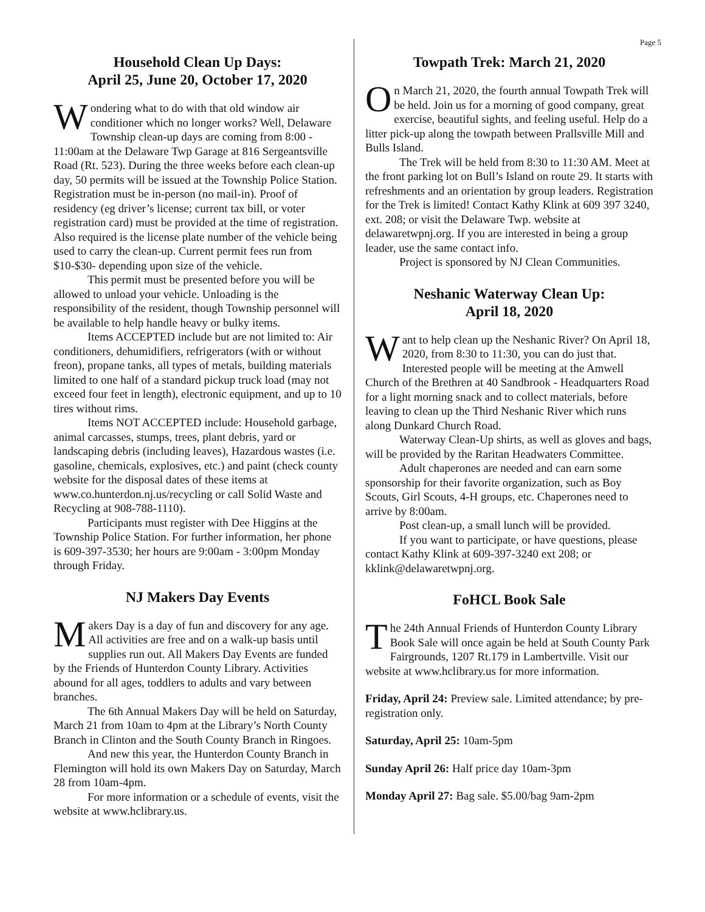Page 5
Household Clean Up Days:
April 25, June 20, October 17, 2020
Wondering what to do with that old window air conditioner which no longer works? Well, Delaware Township clean-up days are coming from 8:00 - 11:00am at the Delaware Twp Garage at 816 Sergeantsville Road (Rt. 523). During the three weeks before each clean-up day, 50 permits will be issued at the Township Police Station. Registration must be in-person (no mail-in). Proof of residency (eg driver’s license; current tax bill, or voter registration card) must be provided at the time of registration. Also required is the license plate number of the vehicle being used to carry the clean-up. Current permit fees run from $10-$30- depending upon size of the vehicle.
This permit must be presented before you will be allowed to unload your vehicle. Unloading is the responsibility of the resident, though Township personnel will be available to help handle heavy or bulky items.
Items ACCEPTED include but are not limited to: Air conditioners, dehumidifiers, refrigerators (with or without freon), propane tanks, all types of metals, building materials limited to one half of a standard pickup truck load (may not exceed four feet in length), electronic equipment, and up to 10 tires without rims.
Items NOT ACCEPTED include: Household garbage, animal carcasses, stumps, trees, plant debris, yard or landscaping debris (including leaves), Hazardous wastes (i.e. gasoline, chemicals, explosives, etc.) and paint (check county website for the disposal dates of these items at www.co.hunterdon.nj.us/recycling or call Solid Waste and Recycling at 908-788-1110).
Participants must register with Dee Higgins at the Township Police Station. For further information, her phone is 609-397-3530; her hours are 9:00am - 3:00pm Monday through Friday.
NJ Makers Day Events
Makers Day is a day of fun and discovery for any age. All activities are free and on a walk-up basis until supplies run out. All Makers Day Events are funded by the Friends of Hunterdon County Library. Activities abound for all ages, toddlers to adults and vary between branches.
The 6th Annual Makers Day will be held on Saturday, March 21 from 10am to 4pm at the Library’s North County Branch in Clinton and the South County Branch in Ringoes.
And new this year, the Hunterdon County Branch in Flemington will hold its own Makers Day on Saturday, March 28 from 10am-4pm.
For more information or a schedule of events, visit the website at www.hclibrary.us.
Towpath Trek: March 21, 2020
On March 21, 2020, the fourth annual Towpath Trek will be held. Join us for a morning of good company, great exercise, beautiful sights, and feeling useful. Help do a litter pick-up along the towpath between Prallsville Mill and Bulls Island.
The Trek will be held from 8:30 to 11:30 AM. Meet at the front parking lot on Bull’s Island on route 29. It starts with refreshments and an orientation by group leaders. Registration for the Trek is limited! Contact Kathy Klink at 609 397 3240, ext. 208; or visit the Delaware Twp. website at delawaretwpnj.org. If you are interested in being a group leader, use the same contact info.
Project is sponsored by NJ Clean Communities.
Neshanic Waterway Clean Up:
April 18, 2020
Want to help clean up the Neshanic River? On April 18, 2020, from 8:30 to 11:30, you can do just that. Interested people will be meeting at the Amwell Church of the Brethren at 40 Sandbrook - Headquarters Road for a light morning snack and to collect materials, before leaving to clean up the Third Neshanic River which runs along Dunkard Church Road.
Waterway Clean-Up shirts, as well as gloves and bags, will be provided by the Raritan Headwaters Committee.
Adult chaperones are needed and can earn some sponsorship for their favorite organization, such as Boy Scouts, Girl Scouts, 4-H groups, etc. Chaperones need to arrive by 8:00am.
Post clean-up, a small lunch will be provided.
If you want to participate, or have questions, please contact Kathy Klink at 609-397-3240 ext 208; or kklink@delawaretwpnj.org.
FoHCL Book Sale
The 24th Annual Friends of Hunterdon County Library Book Sale will once again be held at South County Park Fairgrounds, 1207 Rt.179 in Lambertville. Visit our website at www.hclibrary.us for more information.
Friday, April 24: Preview sale. Limited attendance; by pre-registration only.
Saturday, April 25: 10am-5pm
Sunday April 26: Half price day 10am-3pm
Monday April 27: Bag sale. $5.00/bag 9am-2pm